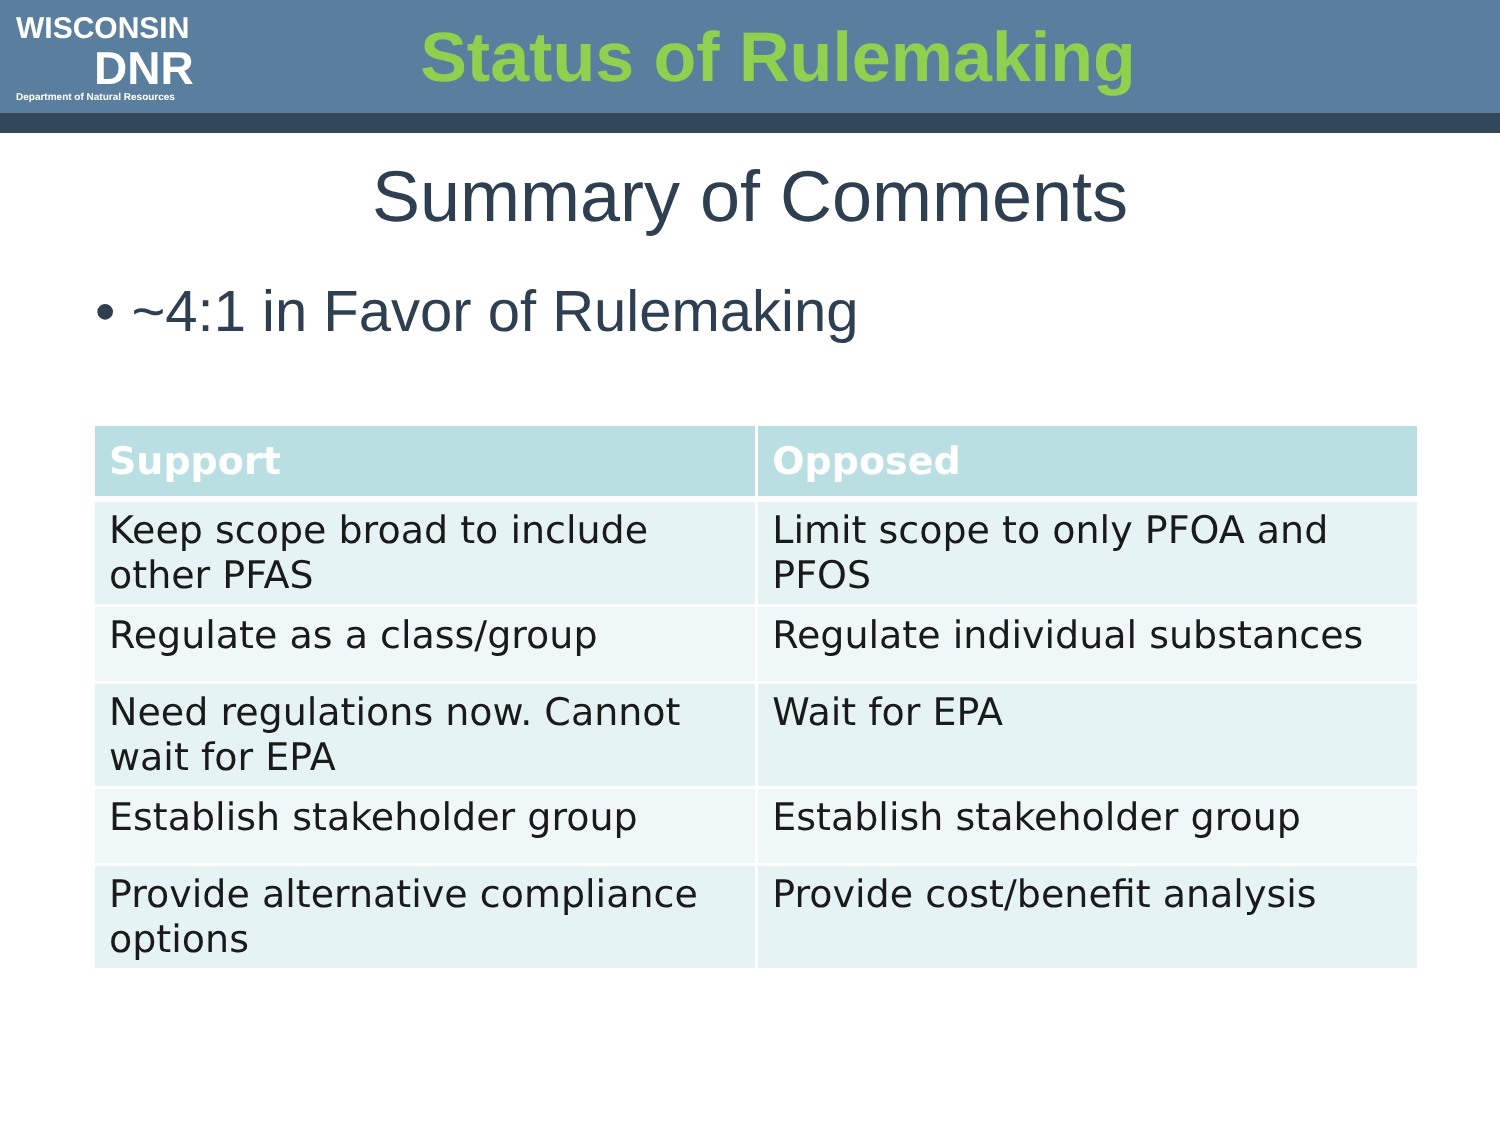WISCONSIN
DNR
Department of Natural Resources
Status of Rulemaking
Summary of Comments
• ~4:1 in Favor of Rulemaking
| Support | Opposed |
| --- | --- |
| Keep scope broad to include other PFAS | Limit scope to only PFOA and PFOS |
| Regulate as a class/group | Regulate individual substances |
| Need regulations now. Cannot wait for EPA | Wait for EPA |
| Establish stakeholder group | Establish stakeholder group |
| Provide alternative compliance options | Provide cost/benefit analysis |